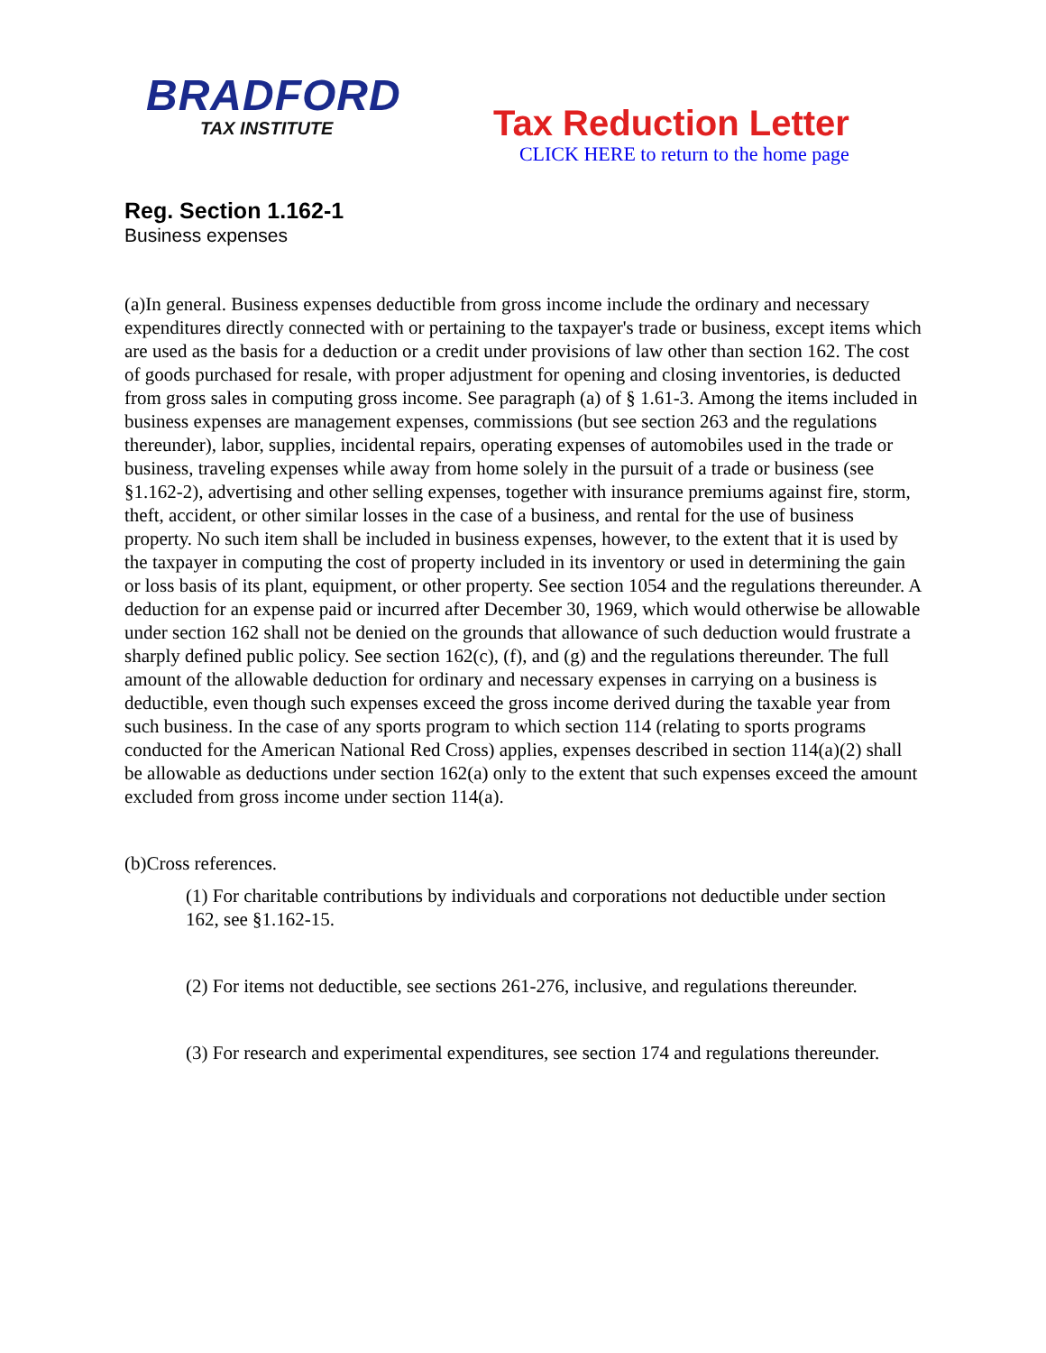BRADFORD
TAX INSTITUTE
Tax Reduction Letter
CLICK HERE to return to the home page
Reg. Section 1.162-1
Business expenses
(a)In general. Business expenses deductible from gross income include the ordinary and necessary expenditures directly connected with or pertaining to the taxpayer's trade or business, except items which are used as the basis for a deduction or a credit under provisions of law other than section 162. The cost of goods purchased for resale, with proper adjustment for opening and closing inventories, is deducted from gross sales in computing gross income. See paragraph (a) of § 1.61-3. Among the items included in business expenses are management expenses, commissions (but see section 263 and the regulations thereunder), labor, supplies, incidental repairs, operating expenses of automobiles used in the trade or business, traveling expenses while away from home solely in the pursuit of a trade or business (see §1.162-2), advertising and other selling expenses, together with insurance premiums against fire, storm, theft, accident, or other similar losses in the case of a business, and rental for the use of business property. No such item shall be included in business expenses, however, to the extent that it is used by the taxpayer in computing the cost of property included in its inventory or used in determining the gain or loss basis of its plant, equipment, or other property. See section 1054 and the regulations thereunder. A deduction for an expense paid or incurred after December 30, 1969, which would otherwise be allowable under section 162 shall not be denied on the grounds that allowance of such deduction would frustrate a sharply defined public policy. See section 162(c), (f), and (g) and the regulations thereunder. The full amount of the allowable deduction for ordinary and necessary expenses in carrying on a business is deductible, even though such expenses exceed the gross income derived during the taxable year from such business. In the case of any sports program to which section 114 (relating to sports programs conducted for the American National Red Cross) applies, expenses described in section 114(a)(2) shall be allowable as deductions under section 162(a) only to the extent that such expenses exceed the amount excluded from gross income under section 114(a).
(b)Cross references.
(1) For charitable contributions by individuals and corporations not deductible under section 162, see §1.162-15.
(2) For items not deductible, see sections 261-276, inclusive, and regulations thereunder.
(3) For research and experimental expenditures, see section 174 and regulations thereunder.